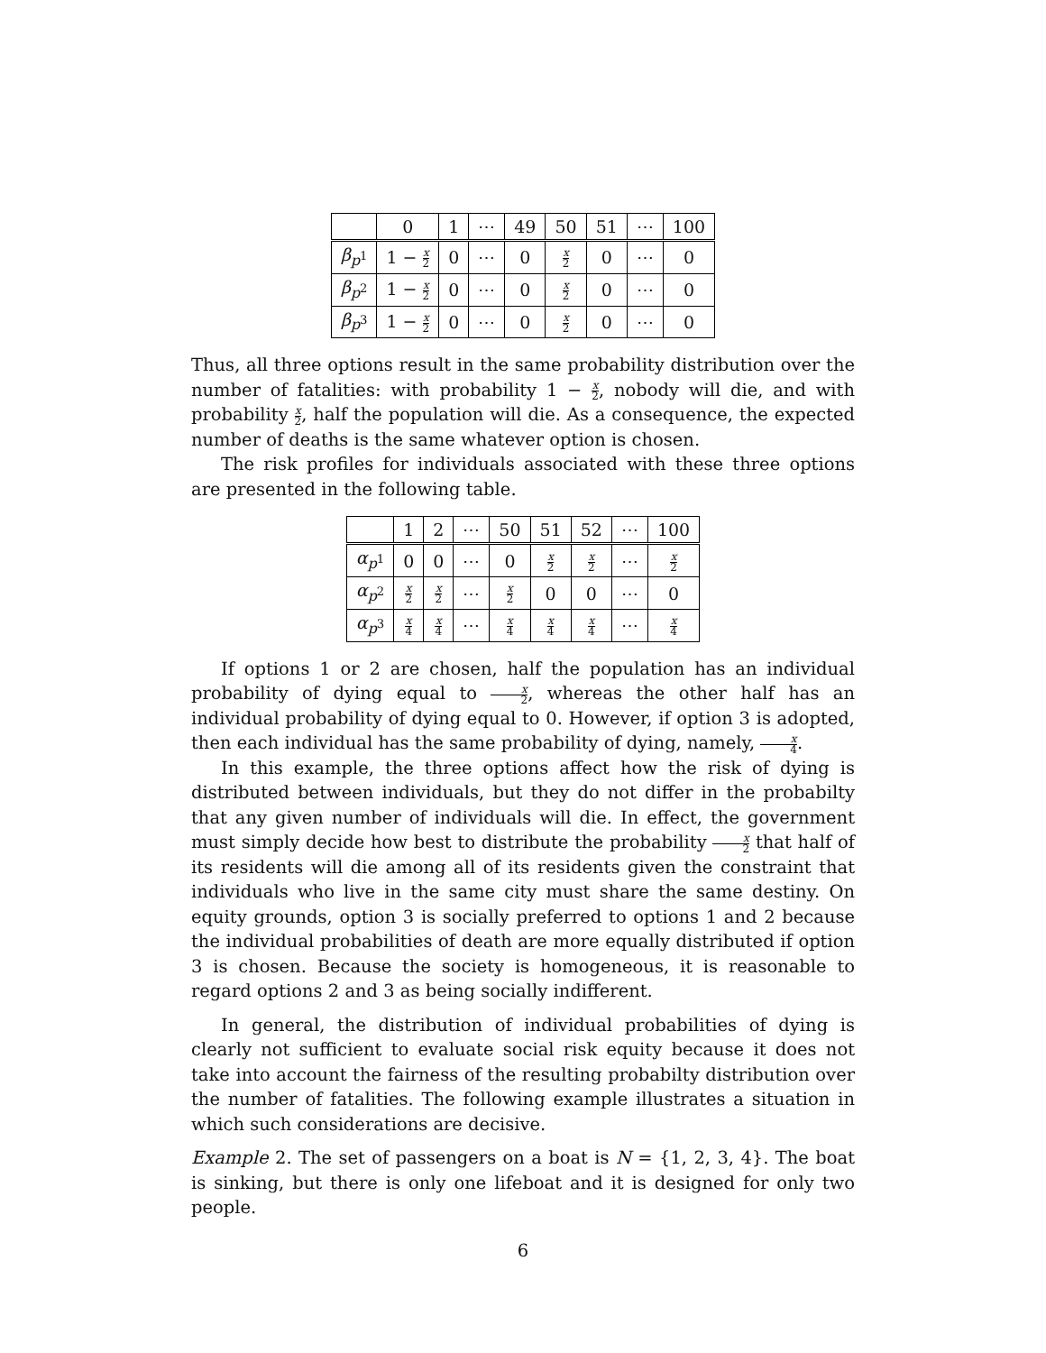| | 0 | 1 | ⋯ | 49 | 50 | 51 | ⋯ | 100 |
| --- | --- | --- | --- | --- | --- | --- | --- | --- |
| β<sub>p<sup>1</sup></sub> | 1 − x 2 | 0 | ⋯ | 0 | x 2 | 0 | ⋯ | 0 |
| β<sub>p<sup>2</sup></sub> | 1 − x 2 | 0 | ⋯ | 0 | x 2 | 0 | ⋯ | 0 |
| β<sub>p<sup>3</sup></sub> | 1 − x 2 | 0 | ⋯ | 0 | x 2 | 0 | ⋯ | 0 |
Thus, all three options result in the same probability distribution over the number of fatalities: with probability 1 − x 2, nobody will die, and with probability x 2, half the population will die. As a consequence, the expected number of deaths is the same whatever option is chosen.
The risk profiles for individuals associated with these three options are presented in the following table.
| | 1 | 2 | ⋯ | 50 | 51 | 52 | ⋯ | 100 |
| --- | --- | --- | --- | --- | --- | --- | --- | --- |
| α<sub>p<sup>1</sup></sub> | 0 | 0 | ⋯ | 0 | x 2 | x 2 | ⋯ | x 2 |
| α<sub>p<sup>2</sup></sub> | x 2 | x 2 | ⋯ | x 2 | 0 | 0 | ⋯ | 0 |
| α<sub>p<sup>3</sup></sub> | x 4 | x 4 | ⋯ | x 4 | x 4 | x 4 | ⋯ | x 4 |
If options 1 or 2 are chosen, half the population has an individual probability of dying equal to x 2, whereas the other half has an individual probability of dying equal to 0. However, if option 3 is adopted, then each individual has the same probability of dying, namely, x 4.
In this example, the three options affect how the risk of dying is distributed between individuals, but they do not differ in the probabilty that any given number of individuals will die. In effect, the government must simply decide how best to distribute the probability x 2 that half of its residents will die among all of its residents given the constraint that individuals who live in the same city must share the same destiny. On equity grounds, option 3 is socially preferred to options 1 and 2 because the individual probabilities of death are more equally distributed if option 3 is chosen. Because the society is homogeneous, it is reasonable to regard options 2 and 3 as being socially indifferent.
In general, the distribution of individual probabilities of dying is clearly not sufficient to evaluate social risk equity because it does not take into account the fairness of the resulting probabilty distribution over the number of fatalities. The following example illustrates a situation in which such considerations are decisive.
Example 2. The set of passengers on a boat is N = {1, 2, 3, 4}. The boat is sinking, but there is only one lifeboat and it is designed for only two people.
6